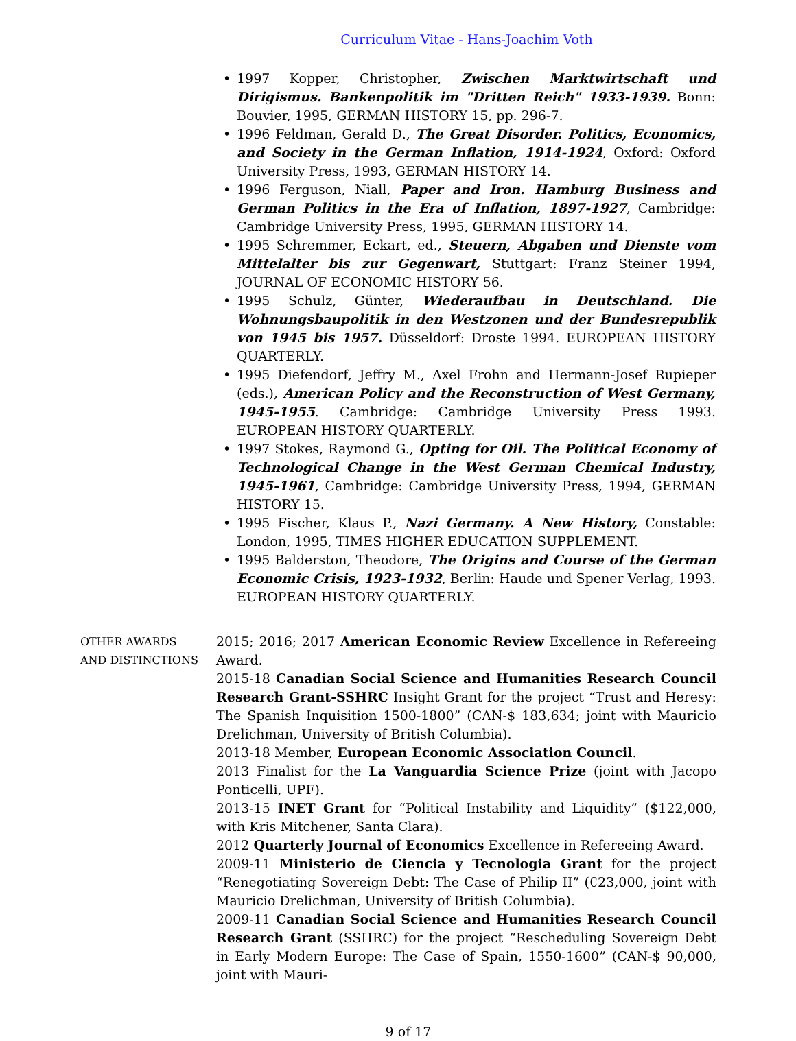Curriculum Vitae - Hans-Joachim Voth
• 1997 Kopper, Christopher, Zwischen Marktwirtschaft und Dirigismus. Bankenpolitik im "Dritten Reich" 1933-1939. Bonn: Bouvier, 1995, GERMAN HISTORY 15, pp. 296-7.
• 1996 Feldman, Gerald D., The Great Disorder. Politics, Economics, and Society in the German Inflation, 1914-1924, Oxford: Oxford University Press, 1993, GERMAN HISTORY 14.
• 1996 Ferguson, Niall, Paper and Iron. Hamburg Business and German Politics in the Era of Inflation, 1897-1927, Cambridge: Cambridge University Press, 1995, GERMAN HISTORY 14.
• 1995 Schremmer, Eckart, ed., Steuern, Abgaben und Dienste vom Mittelalter bis zur Gegenwart, Stuttgart: Franz Steiner 1994, JOURNAL OF ECONOMIC HISTORY 56.
• 1995 Schulz, Günter, Wiederaufbau in Deutschland. Die Wohnungsbaupolitik in den Westzonen und der Bundesrepublik von 1945 bis 1957. Düsseldorf: Droste 1994. EUROPEAN HISTORY QUARTERLY.
• 1995 Diefendorf, Jeffry M., Axel Frohn and Hermann-Josef Rupieper (eds.), American Policy and the Reconstruction of West Germany, 1945-1955. Cambridge: Cambridge University Press 1993. EUROPEAN HISTORY QUARTERLY.
• 1997 Stokes, Raymond G., Opting for Oil. The Political Economy of Technological Change in the West German Chemical Industry, 1945-1961, Cambridge: Cambridge University Press, 1994, GERMAN HISTORY 15.
• 1995 Fischer, Klaus P., Nazi Germany. A New History, Constable: London, 1995, TIMES HIGHER EDUCATION SUPPLEMENT.
• 1995 Balderston, Theodore, The Origins and Course of the German Economic Crisis, 1923-1932, Berlin: Haude und Spener Verlag, 1993. EUROPEAN HISTORY QUARTERLY.
OTHER AWARDS
AND DISTINCTIONS
2015; 2016; 2017 American Economic Review Excellence in Refereeing Award.
2015-18 Canadian Social Science and Humanities Research Council Research Grant-SSHRC Insight Grant for the project “Trust and Heresy: The Spanish Inquisition 1500-1800” (CAN-$ 183,634; joint with Mauricio Drelichman, University of British Columbia).
2013-18 Member, European Economic Association Council.
2013 Finalist for the La Vanguardia Science Prize (joint with Jacopo Ponticelli, UPF).
2013-15 INET Grant for “Political Instability and Liquidity” ($122,000, with Kris Mitchener, Santa Clara).
2012 Quarterly Journal of Economics Excellence in Refereeing Award.
2009-11 Ministerio de Ciencia y Tecnologia Grant for the project “Renegotiating Sovereign Debt: The Case of Philip II” (€23,000, joint with Mauricio Drelichman, University of British Columbia).
2009-11 Canadian Social Science and Humanities Research Council Research Grant (SSHRC) for the project “Rescheduling Sovereign Debt in Early Modern Europe: The Case of Spain, 1550-1600” (CAN-$ 90,000, joint with Mauri-
9 of 17